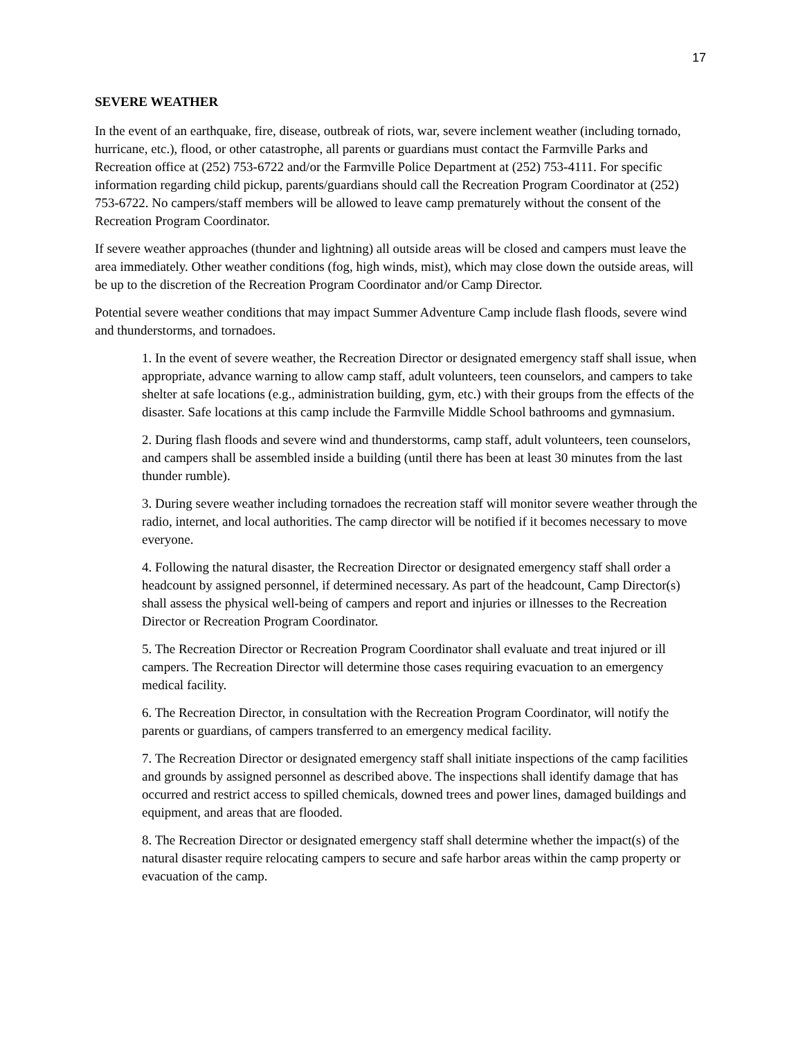17
SEVERE WEATHER
In the event of an earthquake, fire, disease, outbreak of riots, war, severe inclement weather (including tornado, hurricane, etc.), flood, or other catastrophe, all parents or guardians must contact the Farmville Parks and Recreation office at (252) 753-6722 and/or the Farmville Police Department at (252) 753-4111. For specific information regarding child pickup, parents/guardians should call the Recreation Program Coordinator at (252) 753-6722. No campers/staff members will be allowed to leave camp prematurely without the consent of the Recreation Program Coordinator.
If severe weather approaches (thunder and lightning) all outside areas will be closed and campers must leave the area immediately. Other weather conditions (fog, high winds, mist), which may close down the outside areas, will be up to the discretion of the Recreation Program Coordinator and/or Camp Director.
Potential severe weather conditions that may impact Summer Adventure Camp include flash floods, severe wind and thunderstorms, and tornadoes.
1. In the event of severe weather, the Recreation Director or designated emergency staff shall issue, when appropriate, advance warning to allow camp staff, adult volunteers, teen counselors, and campers to take shelter at safe locations (e.g., administration building, gym, etc.) with their groups from the effects of the disaster. Safe locations at this camp include the Farmville Middle School bathrooms and gymnasium.
2. During flash floods and severe wind and thunderstorms, camp staff, adult volunteers, teen counselors, and campers shall be assembled inside a building (until there has been at least 30 minutes from the last thunder rumble).
3. During severe weather including tornadoes the recreation staff will monitor severe weather through the radio, internet, and local authorities. The camp director will be notified if it becomes necessary to move everyone.
4. Following the natural disaster, the Recreation Director or designated emergency staff shall order a headcount by assigned personnel, if determined necessary. As part of the headcount, Camp Director(s) shall assess the physical well-being of campers and report and injuries or illnesses to the Recreation Director or Recreation Program Coordinator.
5. The Recreation Director or Recreation Program Coordinator shall evaluate and treat injured or ill campers. The Recreation Director will determine those cases requiring evacuation to an emergency medical facility.
6. The Recreation Director, in consultation with the Recreation Program Coordinator, will notify the parents or guardians, of campers transferred to an emergency medical facility.
7. The Recreation Director or designated emergency staff shall initiate inspections of the camp facilities and grounds by assigned personnel as described above. The inspections shall identify damage that has occurred and restrict access to spilled chemicals, downed trees and power lines, damaged buildings and equipment, and areas that are flooded.
8. The Recreation Director or designated emergency staff shall determine whether the impact(s) of the natural disaster require relocating campers to secure and safe harbor areas within the camp property or evacuation of the camp.